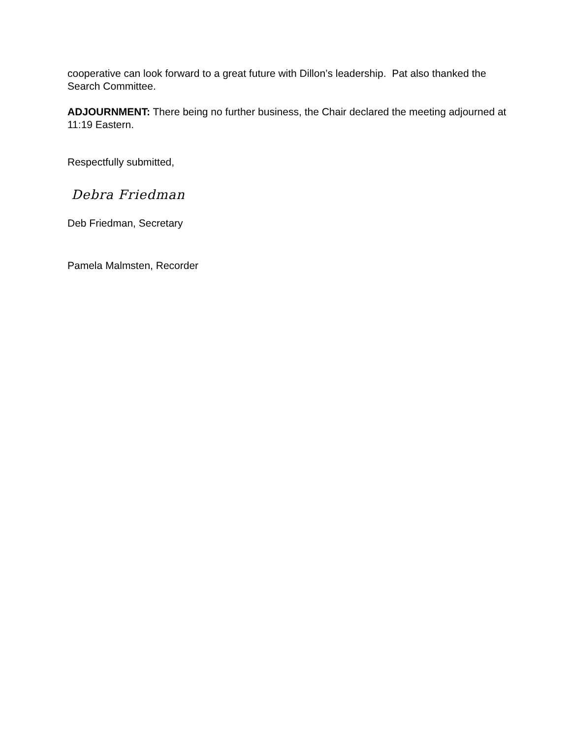cooperative can look forward to a great future with Dillon’s leadership. Pat also thanked the Search Committee.
ADJOURNMENT: There being no further business, the Chair declared the meeting adjourned at 11:19 Eastern.
Respectfully submitted,
Debra Friedman
Deb Friedman, Secretary
Pamela Malmsten, Recorder